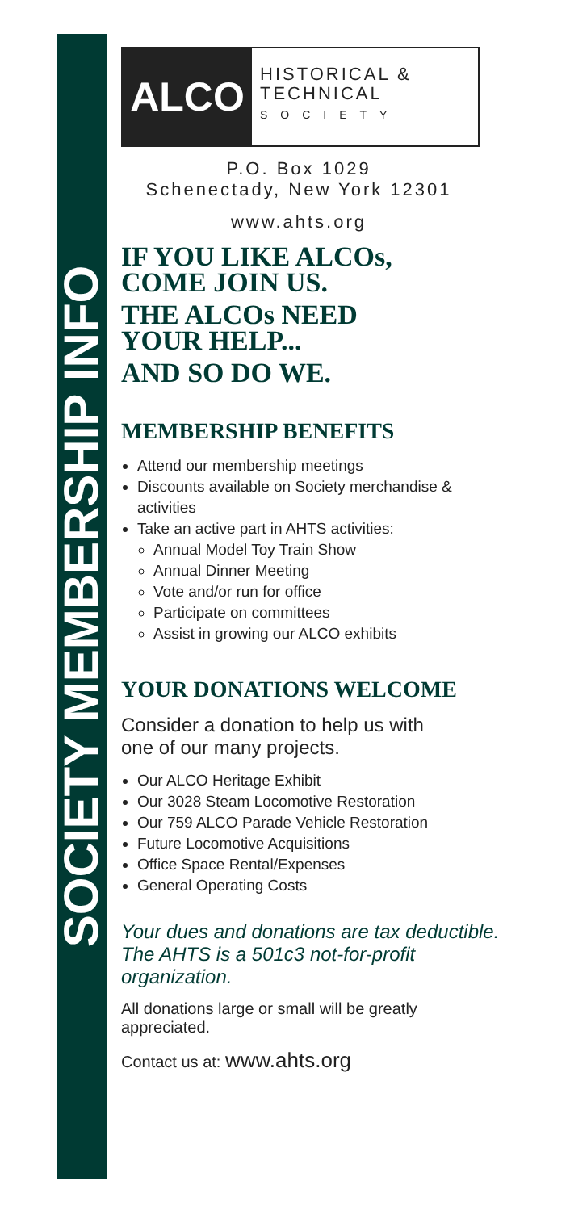SOCIETY MEMBERSHIP INFO
ALCO
HISTORICAL &
TECHNICAL
SOCIETY
P.O. Box 1029
Schenectady, New York 12301
www.ahts.org
IF YOU LIKE ALCOs,
COME JOIN US.
THE ALCOs NEED
YOUR HELP...
AND SO DO WE.
MEMBERSHIP BENEFITS
Attend our membership meetings
Discounts available on Society merchandise & activities
Take an active part in AHTS activities:
Annual Model Toy Train Show
Annual Dinner Meeting
Vote and/or run for office
Participate on committees
Assist in growing our ALCO exhibits
YOUR DONATIONS WELCOME
Consider a donation to help us with
one of our many projects.
Our ALCO Heritage Exhibit
Our 3028 Steam Locomotive Restoration
Our 759 ALCO Parade Vehicle Restoration
Future Locomotive Acquisitions
Office Space Rental/Expenses
General Operating Costs
Your dues and donations are tax deductible.
The AHTS is a 501c3 not-for-profit organization.
All donations large or small will be greatly appreciated.
Contact us at: www.ahts.org